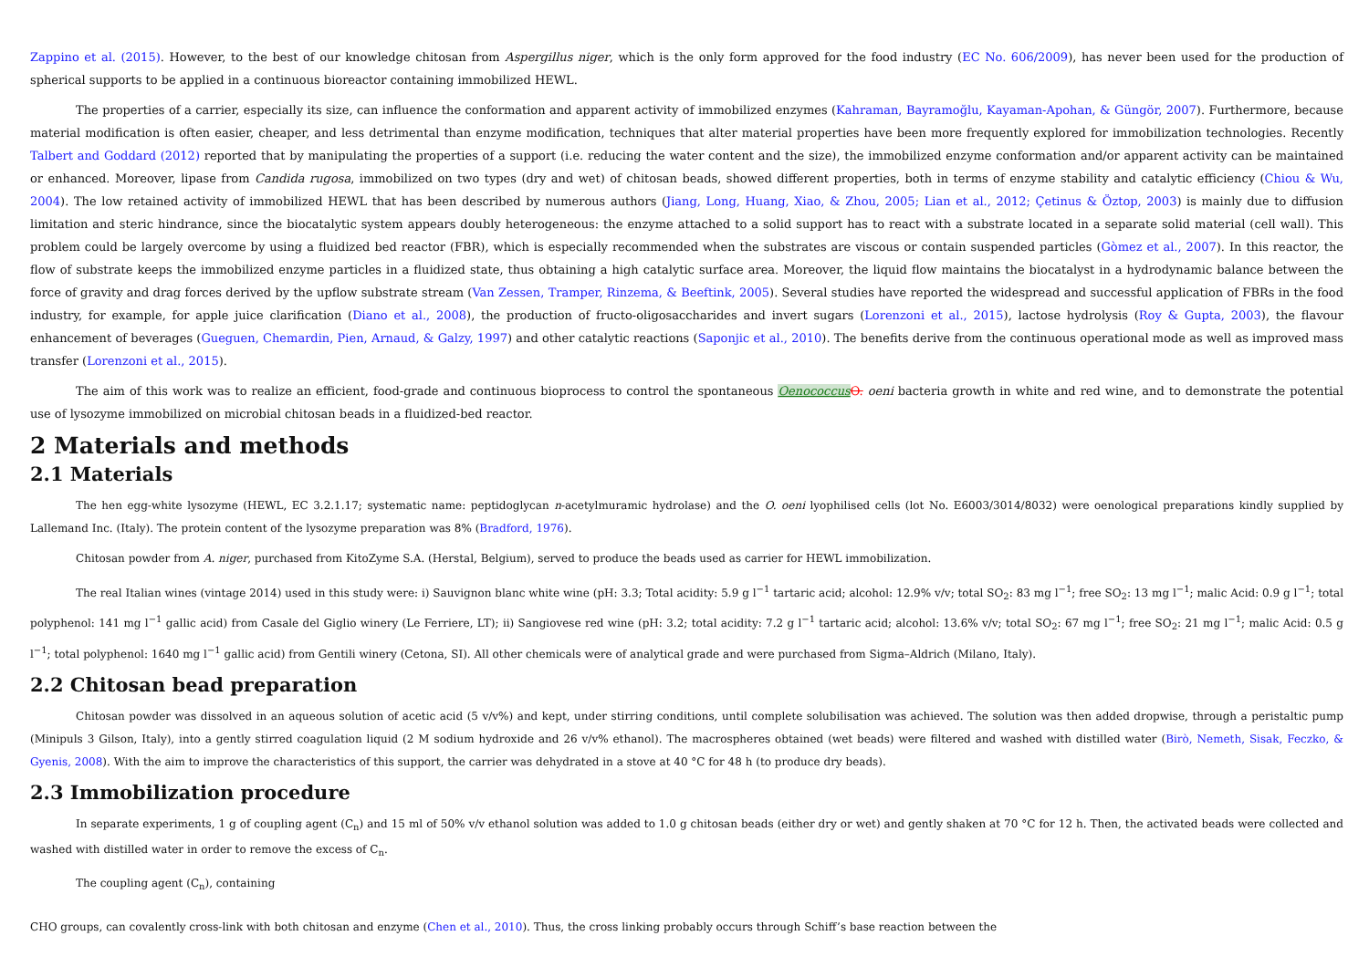Zappino et al. (2015). However, to the best of our knowledge chitosan from Aspergillus niger, which is the only form approved for the food industry (EC No. 606/2009), has never been used for the production of spherical supports to be applied in a continuous bioreactor containing immobilized HEWL.
The properties of a carrier, especially its size, can influence the conformation and apparent activity of immobilized enzymes (Kahraman, Bayramoğlu, Kayaman-Apohan, & Güngör, 2007). Furthermore, because material modification is often easier, cheaper, and less detrimental than enzyme modification, techniques that alter material properties have been more frequently explored for immobilization technologies. Recently Talbert and Goddard (2012) reported that by manipulating the properties of a support (i.e. reducing the water content and the size), the immobilized enzyme conformation and/or apparent activity can be maintained or enhanced. Moreover, lipase from Candida rugosa, immobilized on two types (dry and wet) of chitosan beads, showed different properties, both in terms of enzyme stability and catalytic efficiency (Chiou & Wu, 2004). The low retained activity of immobilized HEWL that has been described by numerous authors (Jiang, Long, Huang, Xiao, & Zhou, 2005; Lian et al., 2012; Çetinus & Öztop, 2003) is mainly due to diffusion limitation and steric hindrance, since the biocatalytic system appears doubly heterogeneous: the enzyme attached to a solid support has to react with a substrate located in a separate solid material (cell wall). This problem could be largely overcome by using a fluidized bed reactor (FBR), which is especially recommended when the substrates are viscous or contain suspended particles (Gòmez et al., 2007). In this reactor, the flow of substrate keeps the immobilized enzyme particles in a fluidized state, thus obtaining a high catalytic surface area. Moreover, the liquid flow maintains the biocatalyst in a hydrodynamic balance between the force of gravity and drag forces derived by the upflow substrate stream (Van Zessen, Tramper, Rinzema, & Beeftink, 2005). Several studies have reported the widespread and successful application of FBRs in the food industry, for example, for apple juice clarification (Diano et al., 2008), the production of fructo-oligosaccharides and invert sugars (Lorenzoni et al., 2015), lactose hydrolysis (Roy & Gupta, 2003), the flavour enhancement of beverages (Gueguen, Chemardin, Pien, Arnaud, & Galzy, 1997) and other catalytic reactions (Saponjic et al., 2010). The benefits derive from the continuous operational mode as well as improved mass transfer (Lorenzoni et al., 2015).
The aim of this work was to realize an efficient, food-grade and continuous bioprocess to control the spontaneous Oenococcus O. oeni bacteria growth in white and red wine, and to demonstrate the potential use of lysozyme immobilized on microbial chitosan beads in a fluidized-bed reactor.
2 Materials and methods
2.1 Materials
The hen egg-white lysozyme (HEWL, EC 3.2.1.17; systematic name: peptidoglycan n-acetylmuramic hydrolase) and the O. oeni lyophilised cells (lot No. E6003/3014/8032) were oenological preparations kindly supplied by Lallemand Inc. (Italy). The protein content of the lysozyme preparation was 8% (Bradford, 1976).
Chitosan powder from A. niger, purchased from KitoZyme S.A. (Herstal, Belgium), served to produce the beads used as carrier for HEWL immobilization.
The real Italian wines (vintage 2014) used in this study were: i) Sauvignon blanc white wine (pH: 3.3; Total acidity: 5.9 g l<sup>−1</sup> tartaric acid; alcohol: 12.9% v/v; total SO<sub>2</sub>: 83 mg l<sup>−1</sup>; free SO<sub>2</sub>: 13 mg l<sup>−1</sup>; malic Acid: 0.9 g l<sup>−1</sup>; total polyphenol: 141 mg l<sup>−1</sup> gallic acid) from Casale del Giglio winery (Le Ferriere, LT); ii) Sangiovese red wine (pH: 3.2; total acidity: 7.2 g l<sup>−1</sup> tartaric acid; alcohol: 13.6% v/v; total SO<sub>2</sub>: 67 mg l<sup>−1</sup>; free SO<sub>2</sub>: 21 mg l<sup>−1</sup>; malic Acid: 0.5 g l<sup>−1</sup>; total polyphenol: 1640 mg l<sup>−1</sup> gallic acid) from Gentili winery (Cetona, SI). All other chemicals were of analytical grade and were purchased from Sigma–Aldrich (Milano, Italy).
2.2 Chitosan bead preparation
Chitosan powder was dissolved in an aqueous solution of acetic acid (5 v/v%) and kept, under stirring conditions, until complete solubilisation was achieved. The solution was then added dropwise, through a peristaltic pump (Minipuls 3 Gilson, Italy), into a gently stirred coagulation liquid (2 M sodium hydroxide and 26 v/v% ethanol). The macrospheres obtained (wet beads) were filtered and washed with distilled water (Birò, Nemeth, Sisak, Feczko, & Gyenis, 2008). With the aim to improve the characteristics of this support, the carrier was dehydrated in a stove at 40 °C for 48 h (to produce dry beads).
2.3 Immobilization procedure
In separate experiments, 1 g of coupling agent (C<sub>n</sub>) and 15 ml of 50% v/v ethanol solution was added to 1.0 g chitosan beads (either dry or wet) and gently shaken at 70 °C for 12 h. Then, the activated beads were collected and washed with distilled water in order to remove the excess of C<sub>n</sub>.
The coupling agent (C<sub>n</sub>), containing
CHO groups, can covalently cross-link with both chitosan and enzyme (Chen et al., 2010). Thus, the cross linking probably occurs through Schiff’s base reaction between the